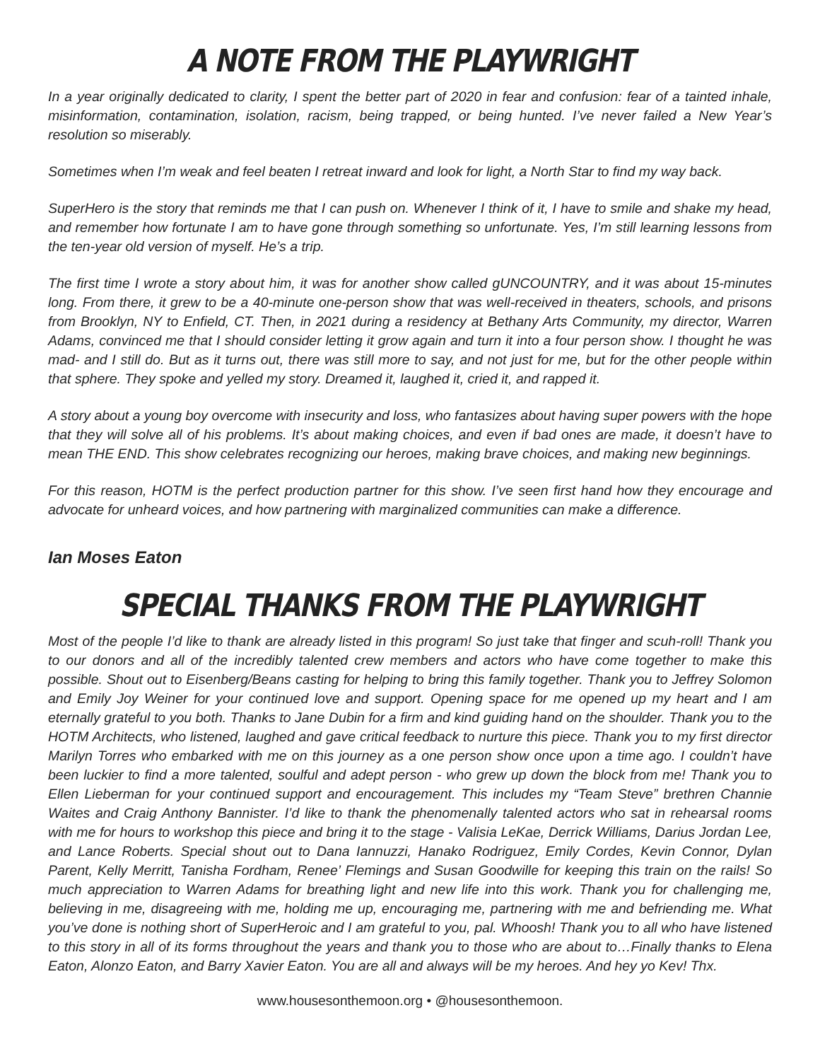A NOTE FROM THE PLAYWRIGHT
In a year originally dedicated to clarity, I spent the better part of 2020 in fear and confusion: fear of a tainted inhale, misinformation, contamination, isolation, racism, being trapped, or being hunted. I’ve never failed a New Year’s resolution so miserably.
Sometimes when I’m weak and feel beaten I retreat inward and look for light, a North Star to find my way back.
SuperHero is the story that reminds me that I can push on. Whenever I think of it, I have to smile and shake my head, and remember how fortunate I am to have gone through something so unfortunate. Yes, I’m still learning lessons from the ten-year old version of myself. He’s a trip.
The first time I wrote a story about him, it was for another show called gUNCOUNTRY, and it was about 15-minutes long. From there, it grew to be a 40-minute one-person show that was well-received in theaters, schools, and prisons from Brooklyn, NY to Enfield, CT. Then, in 2021 during a residency at Bethany Arts Community, my director, Warren Adams, convinced me that I should consider letting it grow again and turn it into a four person show. I thought he was mad- and I still do. But as it turns out, there was still more to say, and not just for me, but for the other people within that sphere. They spoke and yelled my story. Dreamed it, laughed it, cried it, and rapped it.
A story about a young boy overcome with insecurity and loss, who fantasizes about having super powers with the hope that they will solve all of his problems. It’s about making choices, and even if bad ones are made, it doesn’t have to mean THE END. This show celebrates recognizing our heroes, making brave choices, and making new beginnings.
For this reason, HOTM is the perfect production partner for this show. I’ve seen first hand how they encourage and advocate for unheard voices, and how partnering with marginalized communities can make a difference.
Ian Moses Eaton
SPECIAL THANKS FROM THE PLAYWRIGHT
Most of the people I’d like to thank are already listed in this program! So just take that finger and scuh-roll! Thank you to our donors and all of the incredibly talented crew members and actors who have come together to make this possible. Shout out to Eisenberg/Beans casting for helping to bring this family together. Thank you to Jeffrey Solomon and Emily Joy Weiner for your continued love and support. Opening space for me opened up my heart and I am eternally grateful to you both. Thanks to Jane Dubin for a firm and kind guiding hand on the shoulder. Thank you to the HOTM Architects, who listened, laughed and gave critical feedback to nurture this piece. Thank you to my first director Marilyn Torres who embarked with me on this journey as a one person show once upon a time ago. I couldn’t have been luckier to find a more talented, soulful and adept person - who grew up down the block from me! Thank you to Ellen Lieberman for your continued support and encouragement. This includes my “Team Steve” brethren Channie Waites and Craig Anthony Bannister. I’d like to thank the phenomenally talented actors who sat in rehearsal rooms with me for hours to workshop this piece and bring it to the stage - Valisia LeKae, Derrick Williams, Darius Jordan Lee, and Lance Roberts. Special shout out to Dana Iannuzzi, Hanako Rodriguez, Emily Cordes, Kevin Connor, Dylan Parent, Kelly Merritt, Tanisha Fordham, Renee’ Flemings and Susan Goodwille for keeping this train on the rails! So much appreciation to Warren Adams for breathing light and new life into this work. Thank you for challenging me, believing in me, disagreeing with me, holding me up, encouraging me, partnering with me and befriending me. What you’ve done is nothing short of SuperHeroic and I am grateful to you, pal. Whoosh! Thank you to all who have listened to this story in all of its forms throughout the years and thank you to those who are about to…Finally thanks to Elena Eaton, Alonzo Eaton, and Barry Xavier Eaton. You are all and always will be my heroes. And hey yo Kev! Thx.
www.housesonthemoon.org • @housesonthemoon.